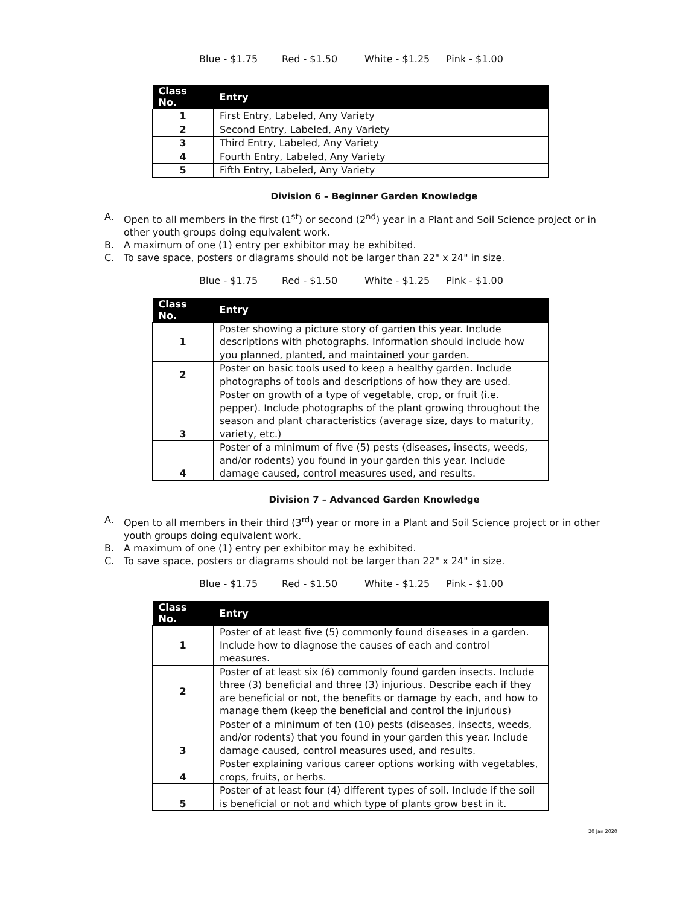Blue - $1.75 Red - $1.50 White - $1.25 Pink - $1.00
| Class No. | Entry |
| --- | --- |
| 1 | First Entry, Labeled, Any Variety |
| 2 | Second Entry, Labeled, Any Variety |
| 3 | Third Entry, Labeled, Any Variety |
| 4 | Fourth Entry, Labeled, Any Variety |
| 5 | Fifth Entry, Labeled, Any Variety |
Division 6 – Beginner Garden Knowledge
A. Open to all members in the first (1<sup>st</sup>) or second (2<sup>nd</sup>) year in a Plant and Soil Science project or in other youth groups doing equivalent work.
B. A maximum of one (1) entry per exhibitor may be exhibited.
C. To save space, posters or diagrams should not be larger than 22" x 24" in size.
Blue - $1.75 Red - $1.50 White - $1.25 Pink - $1.00
| Class No. | Entry |
| --- | --- |
| 1 | Poster showing a picture story of garden this year. Include descriptions with photographs. Information should include how you planned, planted, and maintained your garden. |
| 2 | Poster on basic tools used to keep a healthy garden. Include photographs of tools and descriptions of how they are used. |
| 3 | Poster on growth of a type of vegetable, crop, or fruit (i.e. pepper). Include photographs of the plant growing throughout the season and plant characteristics (average size, days to maturity, variety, etc.) |
| 4 | Poster of a minimum of five (5) pests (diseases, insects, weeds, and/or rodents) you found in your garden this year. Include damage caused, control measures used, and results. |
Division 7 – Advanced Garden Knowledge
A. Open to all members in their third (3<sup>rd</sup>) year or more in a Plant and Soil Science project or in other youth groups doing equivalent work.
B. A maximum of one (1) entry per exhibitor may be exhibited.
C. To save space, posters or diagrams should not be larger than 22" x 24" in size.
Blue - $1.75 Red - $1.50 White - $1.25 Pink - $1.00
| Class No. | Entry |
| --- | --- |
| 1 | Poster of at least five (5) commonly found diseases in a garden. Include how to diagnose the causes of each and control measures. |
| 2 | Poster of at least six (6) commonly found garden insects. Include three (3) beneficial and three (3) injurious. Describe each if they are beneficial or not, the benefits or damage by each, and how to manage them (keep the beneficial and control the injurious) |
| 3 | Poster of a minimum of ten (10) pests (diseases, insects, weeds, and/or rodents) that you found in your garden this year. Include damage caused, control measures used, and results. |
| 4 | Poster explaining various career options working with vegetables, crops, fruits, or herbs. |
| 5 | Poster of at least four (4) different types of soil. Include if the soil is beneficial or not and which type of plants grow best in it. |
20 Jan 2020